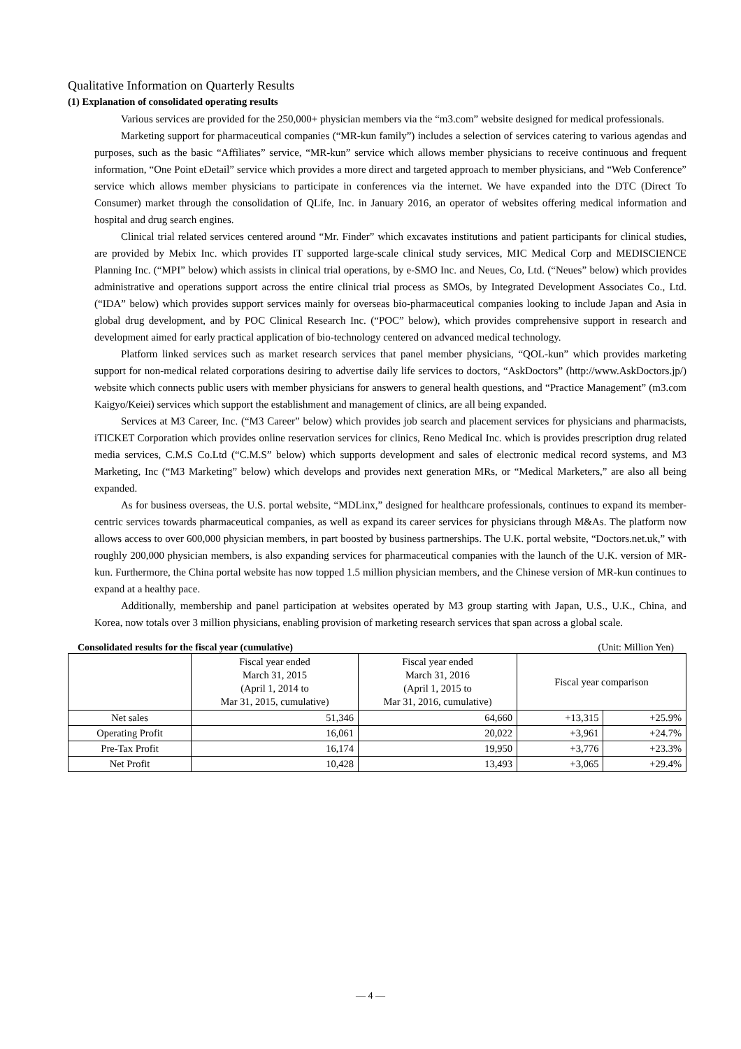Qualitative Information on Quarterly Results
(1) Explanation of consolidated operating results
Various services are provided for the 250,000+ physician members via the “m3.com” website designed for medical professionals.
Marketing support for pharmaceutical companies (“MR-kun family”) includes a selection of services catering to various agendas and purposes, such as the basic “Affiliates” service, “MR-kun” service which allows member physicians to receive continuous and frequent information, “One Point eDetail” service which provides a more direct and targeted approach to member physicians, and “Web Conference” service which allows member physicians to participate in conferences via the internet. We have expanded into the DTC (Direct To Consumer) market through the consolidation of QLife, Inc. in January 2016, an operator of websites offering medical information and hospital and drug search engines.
Clinical trial related services centered around “Mr. Finder” which excavates institutions and patient participants for clinical studies, are provided by Mebix Inc. which provides IT supported large-scale clinical study services, MIC Medical Corp and MEDISCIENCE Planning Inc. (“MPI” below) which assists in clinical trial operations, by e-SMO Inc. and Neues, Co, Ltd. (“Neues” below) which provides administrative and operations support across the entire clinical trial process as SMOs, by Integrated Development Associates Co., Ltd. (“IDA” below) which provides support services mainly for overseas bio-pharmaceutical companies looking to include Japan and Asia in global drug development, and by POC Clinical Research Inc. (“POC” below), which provides comprehensive support in research and development aimed for early practical application of bio-technology centered on advanced medical technology.
Platform linked services such as market research services that panel member physicians, “QOL-kun” which provides marketing support for non-medical related corporations desiring to advertise daily life services to doctors, “AskDoctors” (http://www.AskDoctors.jp/) website which connects public users with member physicians for answers to general health questions, and “Practice Management” (m3.com Kaigyo/Keiei) services which support the establishment and management of clinics, are all being expanded.
Services at M3 Career, Inc. (“M3 Career” below) which provides job search and placement services for physicians and pharmacists, iTICKET Corporation which provides online reservation services for clinics, Reno Medical Inc. which is provides prescription drug related media services, C.M.S Co.Ltd (“C.M.S” below) which supports development and sales of electronic medical record systems, and M3 Marketing, Inc (“M3 Marketing” below) which develops and provides next generation MRs, or “Medical Marketers,” are also all being expanded.
As for business overseas, the U.S. portal website, “MDLinx,” designed for healthcare professionals, continues to expand its member-centric services towards pharmaceutical companies, as well as expand its career services for physicians through M&As. The platform now allows access to over 600,000 physician members, in part boosted by business partnerships. The U.K. portal website, “Doctors.net.uk,” with roughly 200,000 physician members, is also expanding services for pharmaceutical companies with the launch of the U.K. version of MR-kun. Furthermore, the China portal website has now topped 1.5 million physician members, and the Chinese version of MR-kun continues to expand at a healthy pace.
Additionally, membership and panel participation at websites operated by M3 group starting with Japan, U.S., U.K., China, and Korea, now totals over 3 million physicians, enabling provision of marketing research services that span across a global scale.
Consolidated results for the fiscal year (cumulative) (Unit: Million Yen)
| | Fiscal year ended March 31, 2015 (April 1, 2014 to Mar 31, 2015, cumulative) | Fiscal year ended March 31, 2016 (April 1, 2015 to Mar 31, 2016, cumulative) | Fiscal year comparison | |
| --- | --- | --- | --- | --- |
| Net sales | 51,346 | 64,660 | +13,315 | +25.9% |
| Operating Profit | 16,061 | 20,022 | +3,961 | +24.7% |
| Pre-Tax Profit | 16,174 | 19,950 | +3,776 | +23.3% |
| Net Profit | 10,428 | 13,493 | +3,065 | +29.4% |
— 4 —